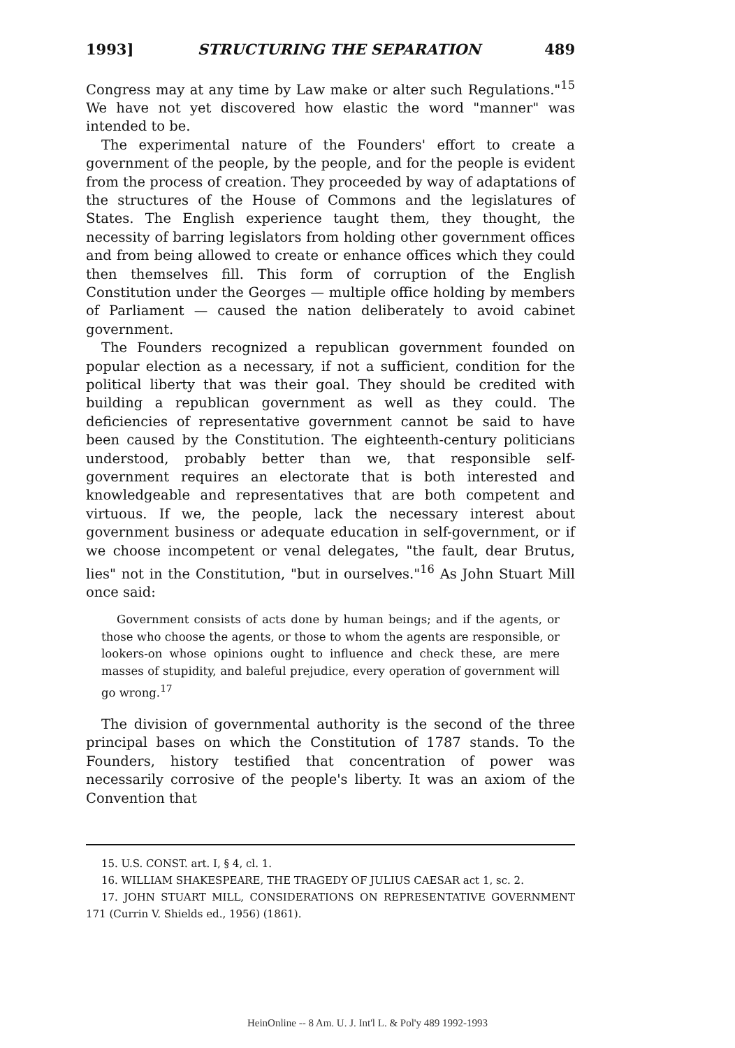1993] STRUCTURING THE SEPARATION 489
Congress may at any time by Law make or alter such Regulations."<sup>15</sup> We have not yet discovered how elastic the word "manner" was intended to be.
The experimental nature of the Founders' effort to create a government of the people, by the people, and for the people is evident from the process of creation. They proceeded by way of adaptations of the structures of the House of Commons and the legislatures of States. The English experience taught them, they thought, the necessity of barring legislators from holding other government offices and from being allowed to create or enhance offices which they could then themselves fill. This form of corruption of the English Constitution under the Georges — multiple office holding by members of Parliament — caused the nation deliberately to avoid cabinet government.
The Founders recognized a republican government founded on popular election as a necessary, if not a sufficient, condition for the political liberty that was their goal. They should be credited with building a republican government as well as they could. The deficiencies of representative government cannot be said to have been caused by the Constitution. The eighteenth-century politicians understood, probably better than we, that responsible self-government requires an electorate that is both interested and knowledgeable and representatives that are both competent and virtuous. If we, the people, lack the necessary interest about government business or adequate education in self-government, or if we choose incompetent or venal delegates, "the fault, dear Brutus, lies" not in the Constitution, "but in ourselves."<sup>16</sup> As John Stuart Mill once said:
Government consists of acts done by human beings; and if the agents, or those who choose the agents, or those to whom the agents are responsible, or lookers-on whose opinions ought to influence and check these, are mere masses of stupidity, and baleful prejudice, every operation of government will go wrong.<sup>17</sup>
The division of governmental authority is the second of the three principal bases on which the Constitution of 1787 stands. To the Founders, history testified that concentration of power was necessarily corrosive of the people's liberty. It was an axiom of the Convention that
15. U.S. CONST. art. I, § 4, cl. 1.
16. WILLIAM SHAKESPEARE, THE TRAGEDY OF JULIUS CAESAR act 1, sc. 2.
17. JOHN STUART MILL, CONSIDERATIONS ON REPRESENTATIVE GOVERNMENT 171 (Currin V. Shields ed., 1956) (1861).
HeinOnline -- 8 Am. U. J. Int'l L. & Pol'y 489 1992-1993